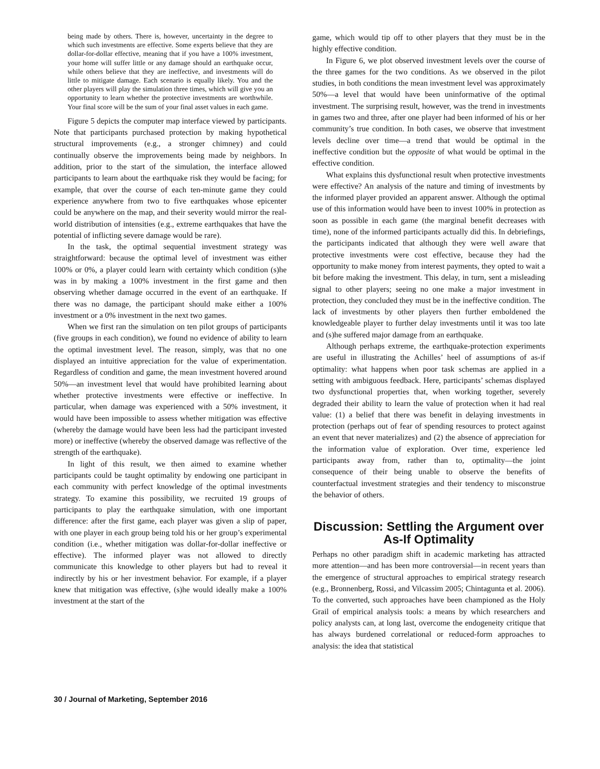being made by others. There is, however, uncertainty in the degree to which such investments are effective. Some experts believe that they are dollar-for-dollar effective, meaning that if you have a 100% investment, your home will suffer little or any damage should an earthquake occur, while others believe that they are ineffective, and investments will do little to mitigate damage. Each scenario is equally likely. You and the other players will play the simulation three times, which will give you an opportunity to learn whether the protective investments are worthwhile. Your final score will be the sum of your final asset values in each game.
Figure 5 depicts the computer map interface viewed by participants. Note that participants purchased protection by making hypothetical structural improvements (e.g., a stronger chimney) and could continually observe the improvements being made by neighbors. In addition, prior to the start of the simulation, the interface allowed participants to learn about the earthquake risk they would be facing; for example, that over the course of each ten-minute game they could experience anywhere from two to five earthquakes whose epicenter could be anywhere on the map, and their severity would mirror the real-world distribution of intensities (e.g., extreme earthquakes that have the potential of inflicting severe damage would be rare).
In the task, the optimal sequential investment strategy was straightforward: because the optimal level of investment was either 100% or 0%, a player could learn with certainty which condition (s)he was in by making a 100% investment in the first game and then observing whether damage occurred in the event of an earthquake. If there was no damage, the participant should make either a 100% investment or a 0% investment in the next two games.
When we first ran the simulation on ten pilot groups of participants (five groups in each condition), we found no evidence of ability to learn the optimal investment level. The reason, simply, was that no one displayed an intuitive appreciation for the value of experimentation. Regardless of condition and game, the mean investment hovered around 50%—an investment level that would have prohibited learning about whether protective investments were effective or ineffective. In particular, when damage was experienced with a 50% investment, it would have been impossible to assess whether mitigation was effective (whereby the damage would have been less had the participant invested more) or ineffective (whereby the observed damage was reflective of the strength of the earthquake).
In light of this result, we then aimed to examine whether participants could be taught optimality by endowing one participant in each community with perfect knowledge of the optimal investments strategy. To examine this possibility, we recruited 19 groups of participants to play the earthquake simulation, with one important difference: after the first game, each player was given a slip of paper, with one player in each group being told his or her group’s experimental condition (i.e., whether mitigation was dollar-for-dollar ineffective or effective). The informed player was not allowed to directly communicate this knowledge to other players but had to reveal it indirectly by his or her investment behavior. For example, if a player knew that mitigation was effective, (s)he would ideally make a 100% investment at the start of the
game, which would tip off to other players that they must be in the highly effective condition.
In Figure 6, we plot observed investment levels over the course of the three games for the two conditions. As we observed in the pilot studies, in both conditions the mean investment level was approximately 50%—a level that would have been uninformative of the optimal investment. The surprising result, however, was the trend in investments in games two and three, after one player had been informed of his or her community’s true condition. In both cases, we observe that investment levels decline over time—a trend that would be optimal in the ineffective condition but the opposite of what would be optimal in the effective condition.
What explains this dysfunctional result when protective investments were effective? An analysis of the nature and timing of investments by the informed player provided an apparent answer. Although the optimal use of this information would have been to invest 100% in protection as soon as possible in each game (the marginal benefit decreases with time), none of the informed participants actually did this. In debriefings, the participants indicated that although they were well aware that protective investments were cost effective, because they had the opportunity to make money from interest payments, they opted to wait a bit before making the investment. This delay, in turn, sent a misleading signal to other players; seeing no one make a major investment in protection, they concluded they must be in the ineffective condition. The lack of investments by other players then further emboldened the knowledgeable player to further delay investments until it was too late and (s)he suffered major damage from an earthquake.
Although perhaps extreme, the earthquake-protection experiments are useful in illustrating the Achilles’ heel of assumptions of as-if optimality: what happens when poor task schemas are applied in a setting with ambiguous feedback. Here, participants’ schemas displayed two dysfunctional properties that, when working together, severely degraded their ability to learn the value of protection when it had real value: (1) a belief that there was benefit in delaying investments in protection (perhaps out of fear of spending resources to protect against an event that never materializes) and (2) the absence of appreciation for the information value of exploration. Over time, experience led participants away from, rather than to, optimality—the joint consequence of their being unable to observe the benefits of counterfactual investment strategies and their tendency to misconstrue the behavior of others.
Discussion: Settling the Argument over As-If Optimality
Perhaps no other paradigm shift in academic marketing has attracted more attention—and has been more controversial—in recent years than the emergence of structural approaches to empirical strategy research (e.g., Bronnenberg, Rossi, and Vilcassim 2005; Chintagunta et al. 2006). To the converted, such approaches have been championed as the Holy Grail of empirical analysis tools: a means by which researchers and policy analysts can, at long last, overcome the endogeneity critique that has always burdened correlational or reduced-form approaches to analysis: the idea that statistical
30 / Journal of Marketing, September 2016